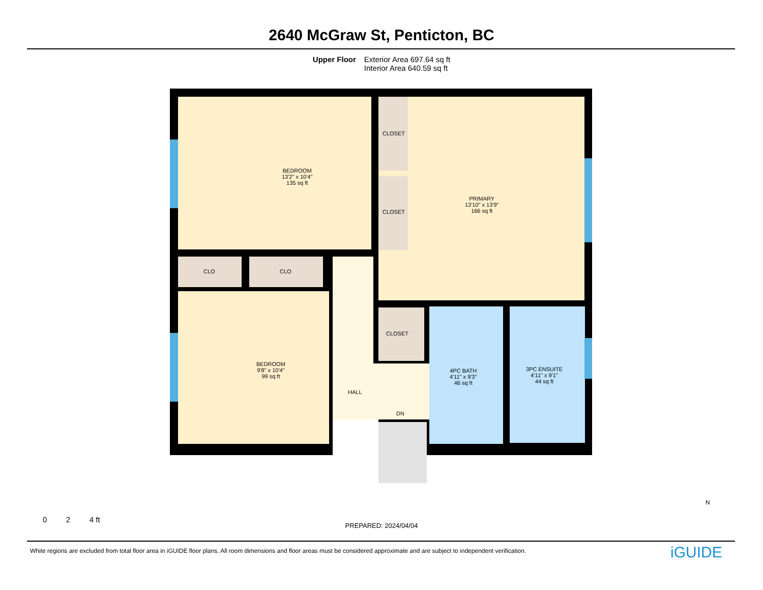2640 McGraw St, Penticton, BC
Upper Floor Exterior Area 697.64 sq ft
Interior Area 640.59 sq ft
BEDROOM
13'2" x 10'4"
135 sq ft
PRIMARY
13'10" x 13'9"
166 sq ft
CLOSET
CLOSET
CLO CLO
BEDROOM
9'8" x 10'4"
99 sq ft
CLOSET
4PC BATH
4'11" x 9'3"
46 sq ft
3PC ENSUITE
4'11" x 9'1"
44 sq ft
HALL
DN
0 2 4 ft
PREPARED: 2024/04/04
N
White regions are excluded from total floor area in iGUIDE floor plans. All room dimensions and floor areas must be considered approximate and are subject to independent verification.
iGUIDE